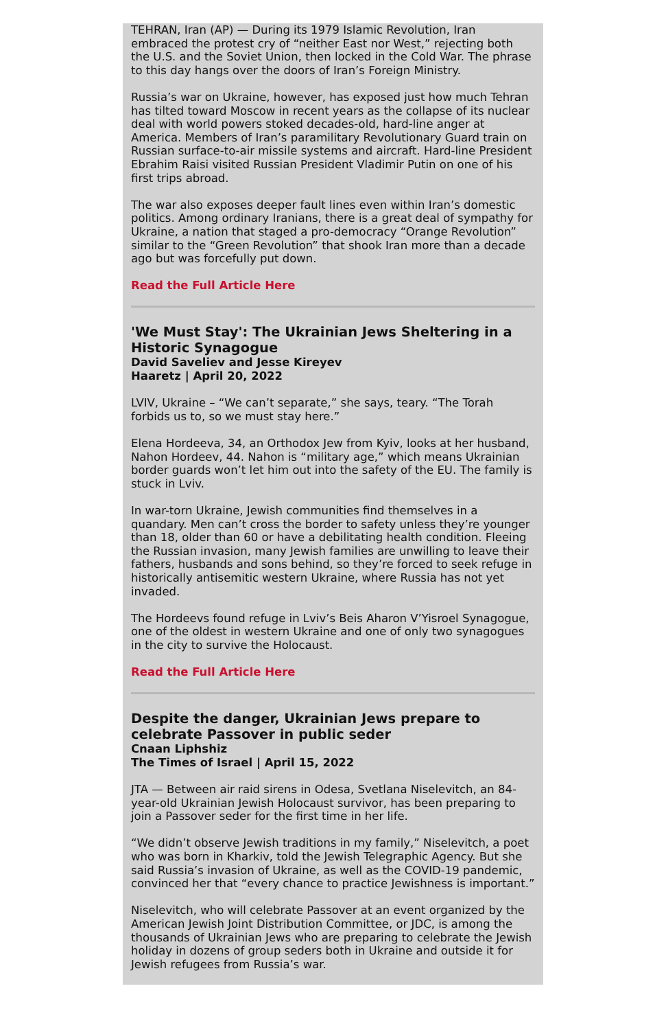TEHRAN, Iran (AP) — During its 1979 Islamic Revolution, Iran embraced the protest cry of “neither East nor West,” rejecting both the U.S. and the Soviet Union, then locked in the Cold War. The phrase to this day hangs over the doors of Iran’s Foreign Ministry.
Russia’s war on Ukraine, however, has exposed just how much Tehran has tilted toward Moscow in recent years as the collapse of its nuclear deal with world powers stoked decades-old, hard-line anger at America. Members of Iran’s paramilitary Revolutionary Guard train on Russian surface-to-air missile systems and aircraft. Hard-line President Ebrahim Raisi visited Russian President Vladimir Putin on one of his first trips abroad.
The war also exposes deeper fault lines even within Iran’s domestic politics. Among ordinary Iranians, there is a great deal of sympathy for Ukraine, a nation that staged a pro-democracy “Orange Revolution” similar to the “Green Revolution” that shook Iran more than a decade ago but was forcefully put down.
Read the Full Article Here
'We Must Stay': The Ukrainian Jews Sheltering in a Historic Synagogue
David Saveliev and Jesse Kireyev
Haaretz | April 20, 2022
LVIV, Ukraine – “We can’t separate,” she says, teary. “The Torah forbids us to, so we must stay here.”
Elena Hordeeva, 34, an Orthodox Jew from Kyiv, looks at her husband, Nahon Hordeev, 44. Nahon is “military age,” which means Ukrainian border guards won’t let him out into the safety of the EU. The family is stuck in Lviv.
In war-torn Ukraine, Jewish communities find themselves in a quandary. Men can’t cross the border to safety unless they’re younger than 18, older than 60 or have a debilitating health condition. Fleeing the Russian invasion, many Jewish families are unwilling to leave their fathers, husbands and sons behind, so they’re forced to seek refuge in historically antisemitic western Ukraine, where Russia has not yet invaded.
The Hordeevs found refuge in Lviv’s Beis Aharon V’Yisroel Synagogue, one of the oldest in western Ukraine and one of only two synagogues in the city to survive the Holocaust.
Read the Full Article Here
Despite the danger, Ukrainian Jews prepare to celebrate Passover in public seder
Cnaan Liphshiz
The Times of Israel | April 15, 2022
JTA — Between air raid sirens in Odesa, Svetlana Niselevitch, an 84-year-old Ukrainian Jewish Holocaust survivor, has been preparing to join a Passover seder for the first time in her life.
“We didn’t observe Jewish traditions in my family,” Niselevitch, a poet who was born in Kharkiv, told the Jewish Telegraphic Agency. But she said Russia’s invasion of Ukraine, as well as the COVID-19 pandemic, convinced her that “every chance to practice Jewishness is important.”
Niselevitch, who will celebrate Passover at an event organized by the American Jewish Joint Distribution Committee, or JDC, is among the thousands of Ukrainian Jews who are preparing to celebrate the Jewish holiday in dozens of group seders both in Ukraine and outside it for Jewish refugees from Russia’s war.